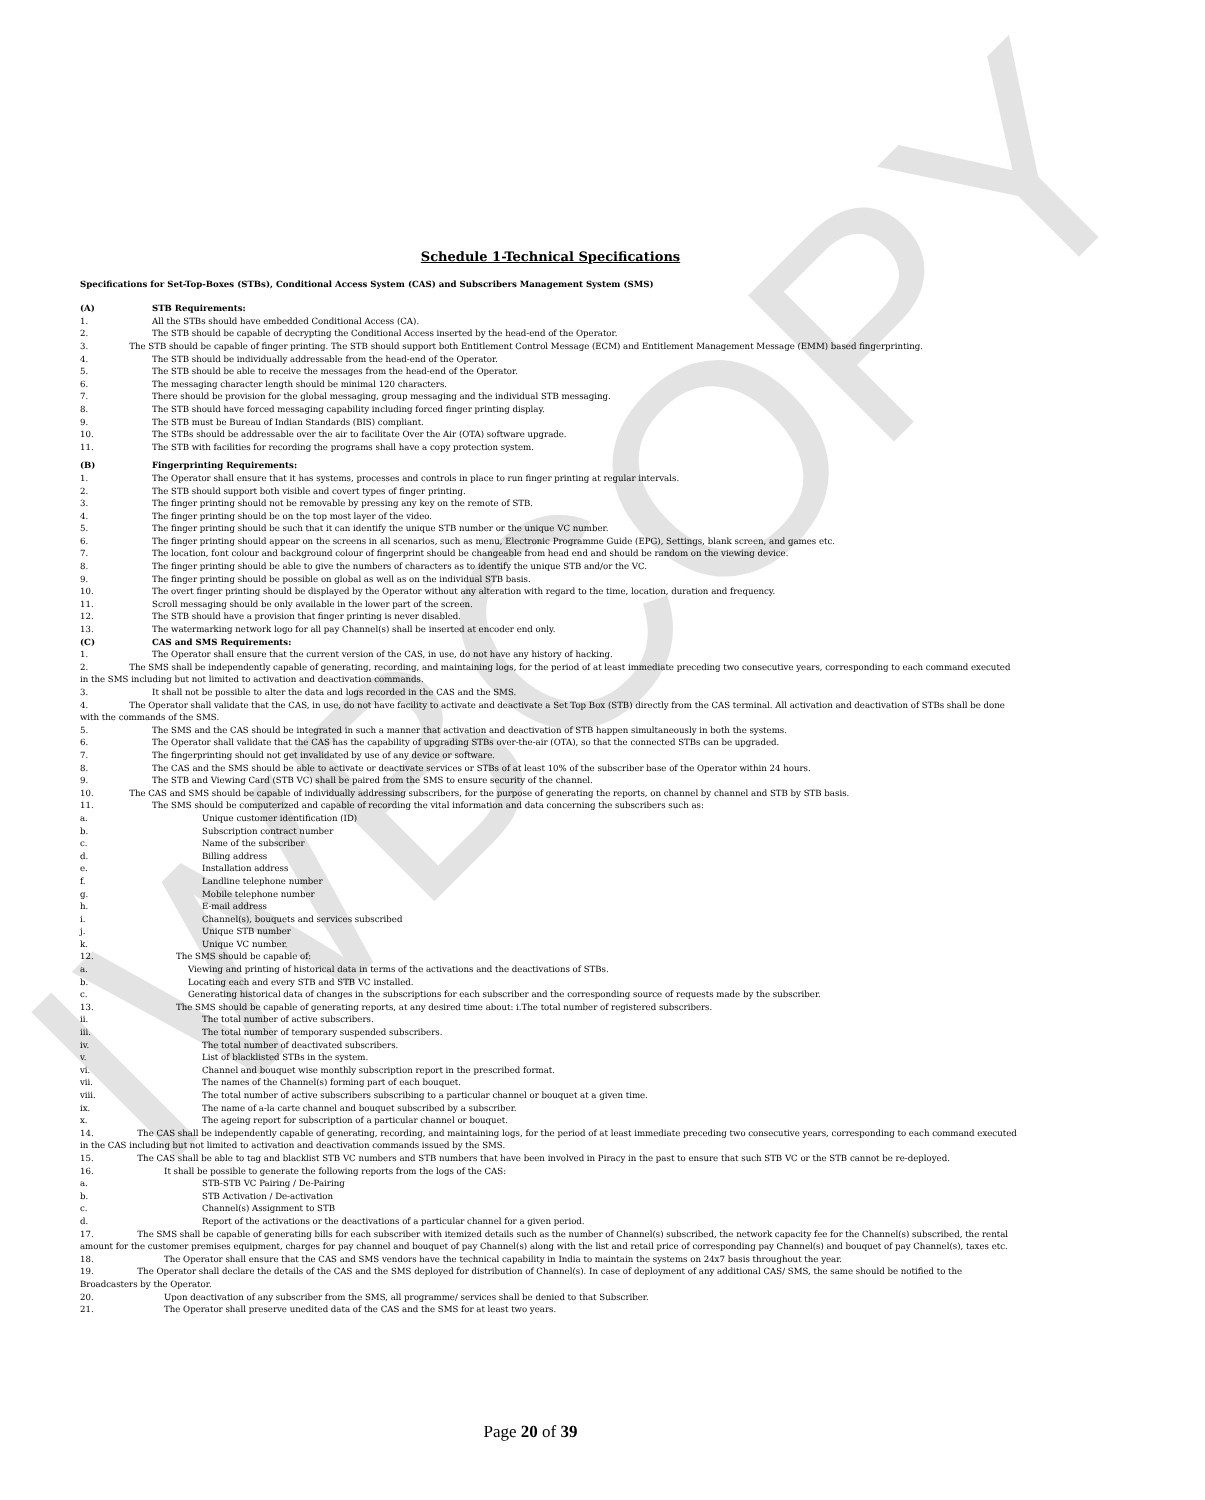IWBCOPY
Schedule 1-Technical Specifications
Specifications for Set-Top-Boxes (STBs), Conditional Access System (CAS) and Subscribers Management System (SMS)
(A) STB Requirements:
1. All the STBs should have embedded Conditional Access (CA).
2. The STB should be capable of decrypting the Conditional Access inserted by the head-end of the Operator.
3. The STB should be capable of finger printing. The STB should support both Entitlement Control Message (ECM) and Entitlement Management Message (EMM) based fingerprinting.
4. The STB should be individually addressable from the head-end of the Operator.
5. The STB should be able to receive the messages from the head-end of the Operator.
6. The messaging character length should be minimal 120 characters.
7. There should be provision for the global messaging, group messaging and the individual STB messaging.
8. The STB should have forced messaging capability including forced finger printing display.
9. The STB must be Bureau of Indian Standards (BIS) compliant.
10. The STBs should be addressable over the air to facilitate Over the Air (OTA) software upgrade.
11. The STB with facilities for recording the programs shall have a copy protection system.
(B) Fingerprinting Requirements:
1. The Operator shall ensure that it has systems, processes and controls in place to run finger printing at regular intervals.
2. The STB should support both visible and covert types of finger printing.
3. The finger printing should not be removable by pressing any key on the remote of STB.
4. The finger printing should be on the top most layer of the video.
5. The finger printing should be such that it can identify the unique STB number or the unique VC number.
6. The finger printing should appear on the screens in all scenarios, such as menu, Electronic Programme Guide (EPG), Settings, blank screen, and games etc.
7. The location, font colour and background colour of fingerprint should be changeable from head end and should be random on the viewing device.
8. The finger printing should be able to give the numbers of characters as to identify the unique STB and/or the VC.
9. The finger printing should be possible on global as well as on the individual STB basis.
10. The overt finger printing should be displayed by the Operator without any alteration with regard to the time, location, duration and frequency.
11. Scroll messaging should be only available in the lower part of the screen.
12. The STB should have a provision that finger printing is never disabled.
13. The watermarking network logo for all pay Channel(s) shall be inserted at encoder end only.
(C) CAS and SMS Requirements:
1. The Operator shall ensure that the current version of the CAS, in use, do not have any history of hacking.
2. The SMS shall be independently capable of generating, recording, and maintaining logs, for the period of at least immediate preceding two consecutive years, corresponding to each command executed in the SMS including but not limited to activation and deactivation commands.
3. It shall not be possible to alter the data and logs recorded in the CAS and the SMS.
4. The Operator shall validate that the CAS, in use, do not have facility to activate and deactivate a Set Top Box (STB) directly from the CAS terminal. All activation and deactivation of STBs shall be done with the commands of the SMS.
5. The SMS and the CAS should be integrated in such a manner that activation and deactivation of STB happen simultaneously in both the systems.
6. The Operator shall validate that the CAS has the capability of upgrading STBs over-the-air (OTA), so that the connected STBs can be upgraded.
7. The fingerprinting should not get invalidated by use of any device or software.
8. The CAS and the SMS should be able to activate or deactivate services or STBs of at least 10% of the subscriber base of the Operator within 24 hours.
9. The STB and Viewing Card (STB VC) shall be paired from the SMS to ensure security of the channel.
10. The CAS and SMS should be capable of individually addressing subscribers, for the purpose of generating the reports, on channel by channel and STB by STB basis.
11. The SMS should be computerized and capable of recording the vital information and data concerning the subscribers such as:
a. Unique customer identification (ID)
b. Subscription contract number
c. Name of the subscriber
d. Billing address
e. Installation address
f. Landline telephone number
g. Mobile telephone number
h. E-mail address
i. Channel(s), bouquets and services subscribed
j. Unique STB number
k. Unique VC number.
12. The SMS should be capable of:
a. Viewing and printing of historical data in terms of the activations and the deactivations of STBs.
b. Locating each and every STB and STB VC installed.
c. Generating historical data of changes in the subscriptions for each subscriber and the corresponding source of requests made by the subscriber.
13. The SMS should be capable of generating reports, at any desired time about: i.The total number of registered subscribers.
ii. The total number of active subscribers.
iii. The total number of temporary suspended subscribers.
iv. The total number of deactivated subscribers.
v. List of blacklisted STBs in the system.
vi. Channel and bouquet wise monthly subscription report in the prescribed format.
vii. The names of the Channel(s) forming part of each bouquet.
viii. The total number of active subscribers subscribing to a particular channel or bouquet at a given time.
ix. The name of a-la carte channel and bouquet subscribed by a subscriber.
x. The ageing report for subscription of a particular channel or bouquet.
14. The CAS shall be independently capable of generating, recording, and maintaining logs, for the period of at least immediate preceding two consecutive years, corresponding to each command executed in the CAS including but not limited to activation and deactivation commands issued by the SMS.
15. The CAS shall be able to tag and blacklist STB VC numbers and STB numbers that have been involved in Piracy in the past to ensure that such STB VC or the STB cannot be re-deployed.
16. It shall be possible to generate the following reports from the logs of the CAS:
a. STB-STB VC Pairing / De-Pairing
b. STB Activation / De-activation
c. Channel(s) Assignment to STB
d. Report of the activations or the deactivations of a particular channel for a given period.
17. The SMS shall be capable of generating bills for each subscriber with itemized details such as the number of Channel(s) subscribed, the network capacity fee for the Channel(s) subscribed, the rental amount for the customer premises equipment, charges for pay channel and bouquet of pay Channel(s) along with the list and retail price of corresponding pay Channel(s) and bouquet of pay Channel(s), taxes etc.
18. The Operator shall ensure that the CAS and SMS vendors have the technical capability in India to maintain the systems on 24x7 basis throughout the year.
19. The Operator shall declare the details of the CAS and the SMS deployed for distribution of Channel(s). In case of deployment of any additional CAS/ SMS, the same should be notified to the Broadcasters by the Operator.
20. Upon deactivation of any subscriber from the SMS, all programme/ services shall be denied to that Subscriber.
21. The Operator shall preserve unedited data of the CAS and the SMS for at least two years.
Page 20 of 39